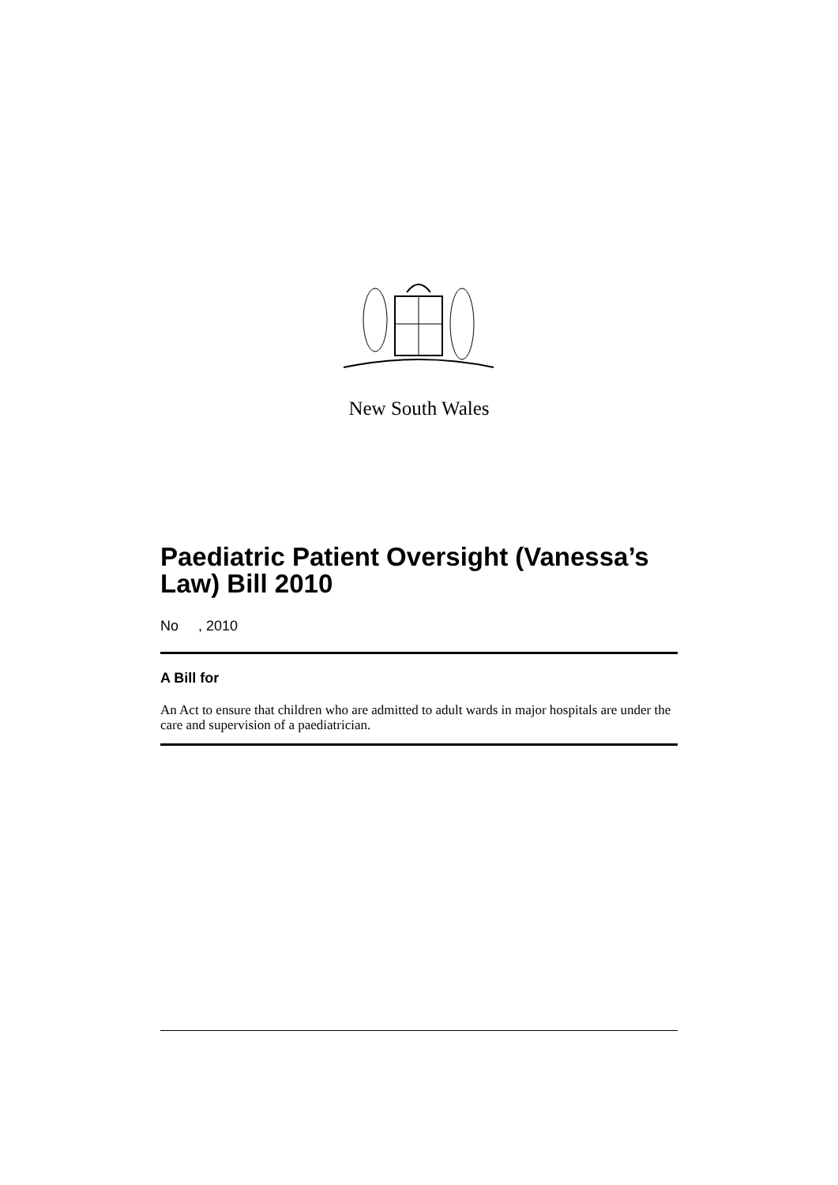New South Wales
Paediatric Patient Oversight (Vanessa’s Law) Bill 2010
No , 2010
A Bill for
An Act to ensure that children who are admitted to adult wards in major hospitals are under the care and supervision of a paediatrician.